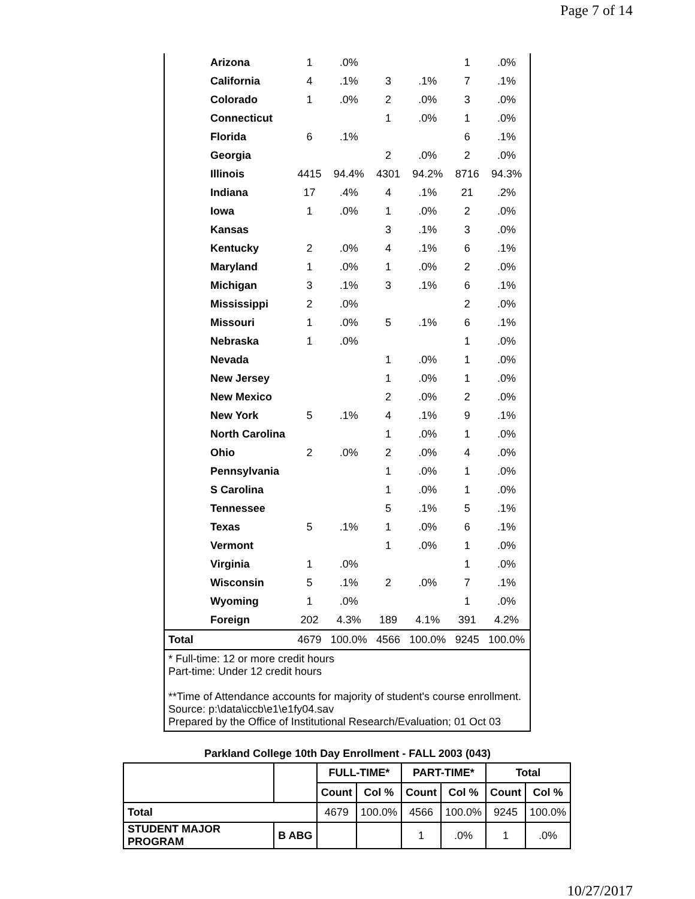Page 7 of 14
| | Arizona | 1 | .0% | | | 1 | .0% |
| | California | 4 | .1% | 3 | .1% | 7 | .1% |
| | Colorado | 1 | .0% | 2 | .0% | 3 | .0% |
| | Connecticut | | | 1 | .0% | 1 | .0% |
| | Florida | 6 | .1% | | | 6 | .1% |
| | Georgia | | | 2 | .0% | 2 | .0% |
| | Illinois | 4415 | 94.4% | 4301 | 94.2% | 8716 | 94.3% |
| | Indiana | 17 | .4% | 4 | .1% | 21 | .2% |
| | Iowa | 1 | .0% | 1 | .0% | 2 | .0% |
| | Kansas | | | 3 | .1% | 3 | .0% |
| | Kentucky | 2 | .0% | 4 | .1% | 6 | .1% |
| | Maryland | 1 | .0% | 1 | .0% | 2 | .0% |
| | Michigan | 3 | .1% | 3 | .1% | 6 | .1% |
| | Mississippi | 2 | .0% | | | 2 | .0% |
| | Missouri | 1 | .0% | 5 | .1% | 6 | .1% |
| | Nebraska | 1 | .0% | | | 1 | .0% |
| | Nevada | | | 1 | .0% | 1 | .0% |
| | New Jersey | | | 1 | .0% | 1 | .0% |
| | New Mexico | | | 2 | .0% | 2 | .0% |
| | New York | 5 | .1% | 4 | .1% | 9 | .1% |
| | North Carolina | | | 1 | .0% | 1 | .0% |
| | Ohio | 2 | .0% | 2 | .0% | 4 | .0% |
| | Pennsylvania | | | 1 | .0% | 1 | .0% |
| | S Carolina | | | 1 | .0% | 1 | .0% |
| | Tennessee | | | 5 | .1% | 5 | .1% |
| | Texas | 5 | .1% | 1 | .0% | 6 | .1% |
| | Vermont | | | 1 | .0% | 1 | .0% |
| | Virginia | 1 | .0% | | | 1 | .0% |
| | Wisconsin | 5 | .1% | 2 | .0% | 7 | .1% |
| | Wyoming | 1 | .0% | | | 1 | .0% |
| | Foreign | 202 | 4.3% | 189 | 4.1% | 391 | 4.2% |
| Total | | 4679 | 100.0% | 4566 | 100.0% | 9245 | 100.0% |
* Full-time: 12 or more credit hours
Part-time: Under 12 credit hours
**Time of Attendance accounts for majority of student's course enrollment.
Source: p:\data\iccb\e1\e1fy04.sav
Prepared by the Office of Institutional Research/Evaluation; 01 Oct 03
Parkland College 10th Day Enrollment - FALL 2003 (043)
| | | FULL-TIME* | | PART-TIME* | | Total | |
| --- | --- | --- | --- | --- | --- | --- | --- |
| | | Count | Col % | Count | Col % | Count | Col % |
| Total | | 4679 | 100.0% | 4566 | 100.0% | 9245 | 100.0% |
| STUDENT MAJOR PROGRAM | B ABG | | | 1 | .0% | 1 | .0% |
10/27/2017